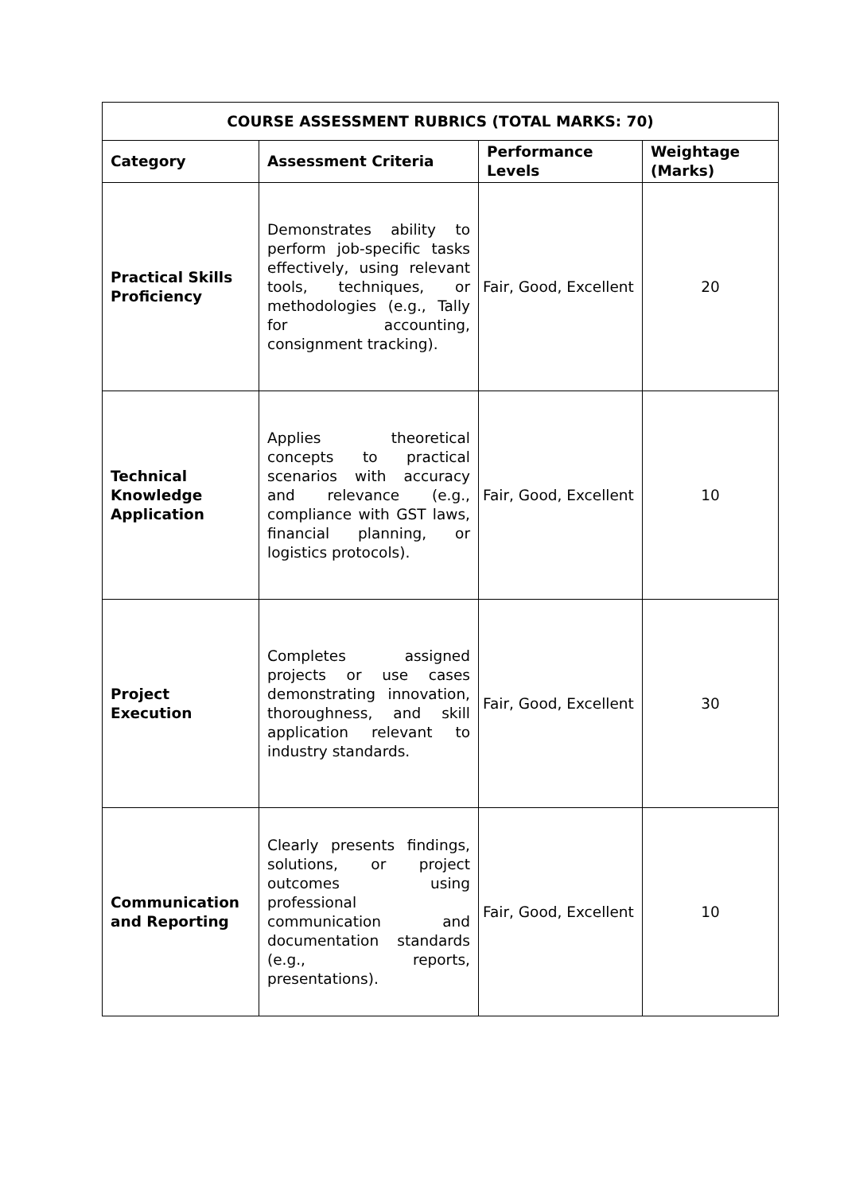| COURSE ASSESSMENT RUBRICS (TOTAL MARKS: 70) | | | |
| --- | --- | --- | --- |
| Category | Assessment Criteria | Performance Levels | Weightage (Marks) |
| Practical Skills Proficiency | Demonstrates ability to perform job-specific tasks effectively, using relevant tools, techniques, or methodologies (e.g., Tally for accounting, consignment tracking). | Fair, Good, Excellent | 20 |
| Technical Knowledge Application | Applies theoretical concepts to practical scenarios with accuracy and relevance (e.g., compliance with GST laws, financial planning, or logistics protocols). | Fair, Good, Excellent | 10 |
| Project Execution | Completes assigned projects or use cases demonstrating innovation, thoroughness, and skill application relevant to industry standards. | Fair, Good, Excellent | 30 |
| Communication and Reporting | Clearly presents findings, solutions, or project outcomes using professional communication and documentation standards (e.g., reports, presentations). | Fair, Good, Excellent | 10 |